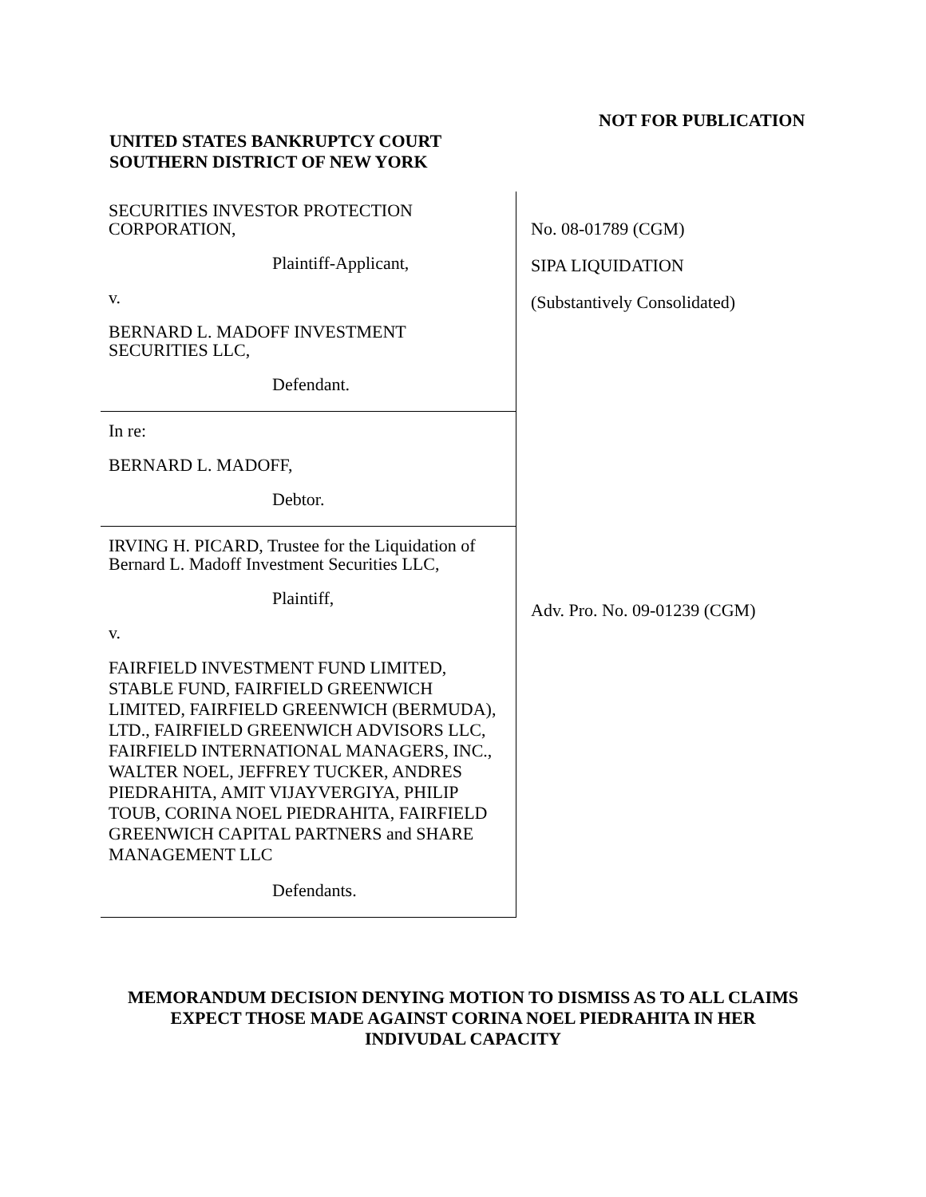NOT FOR PUBLICATION
UNITED STATES BANKRUPTCY COURT
SOUTHERN DISTRICT OF NEW YORK
SECURITIES INVESTOR PROTECTION CORPORATION,
Plaintiff-Applicant,
v.
BERNARD L. MADOFF INVESTMENT SECURITIES LLC,
Defendant.
In re:
BERNARD L. MADOFF,
Debtor.
IRVING H. PICARD, Trustee for the Liquidation of Bernard L. Madoff Investment Securities LLC,
Plaintiff,
v.
FAIRFIELD INVESTMENT FUND LIMITED, STABLE FUND, FAIRFIELD GREENWICH LIMITED, FAIRFIELD GREENWICH (BERMUDA), LTD., FAIRFIELD GREENWICH ADVISORS LLC, FAIRFIELD INTERNATIONAL MANAGERS, INC., WALTER NOEL, JEFFREY TUCKER, ANDRES PIEDRAHITA, AMIT VIJAYVERGIYA, PHILIP TOUB, CORINA NOEL PIEDRAHITA, FAIRFIELD GREENWICH CAPITAL PARTNERS and SHARE MANAGEMENT LLC
Defendants.
No. 08-01789 (CGM)
SIPA LIQUIDATION
(Substantively Consolidated)
Adv. Pro. No. 09-01239 (CGM)
MEMORANDUM DECISION DENYING MOTION TO DISMISS AS TO ALL CLAIMS
EXPECT THOSE MADE AGAINST CORINA NOEL PIEDRAHITA IN HER
INDIVUDAL CAPACITY